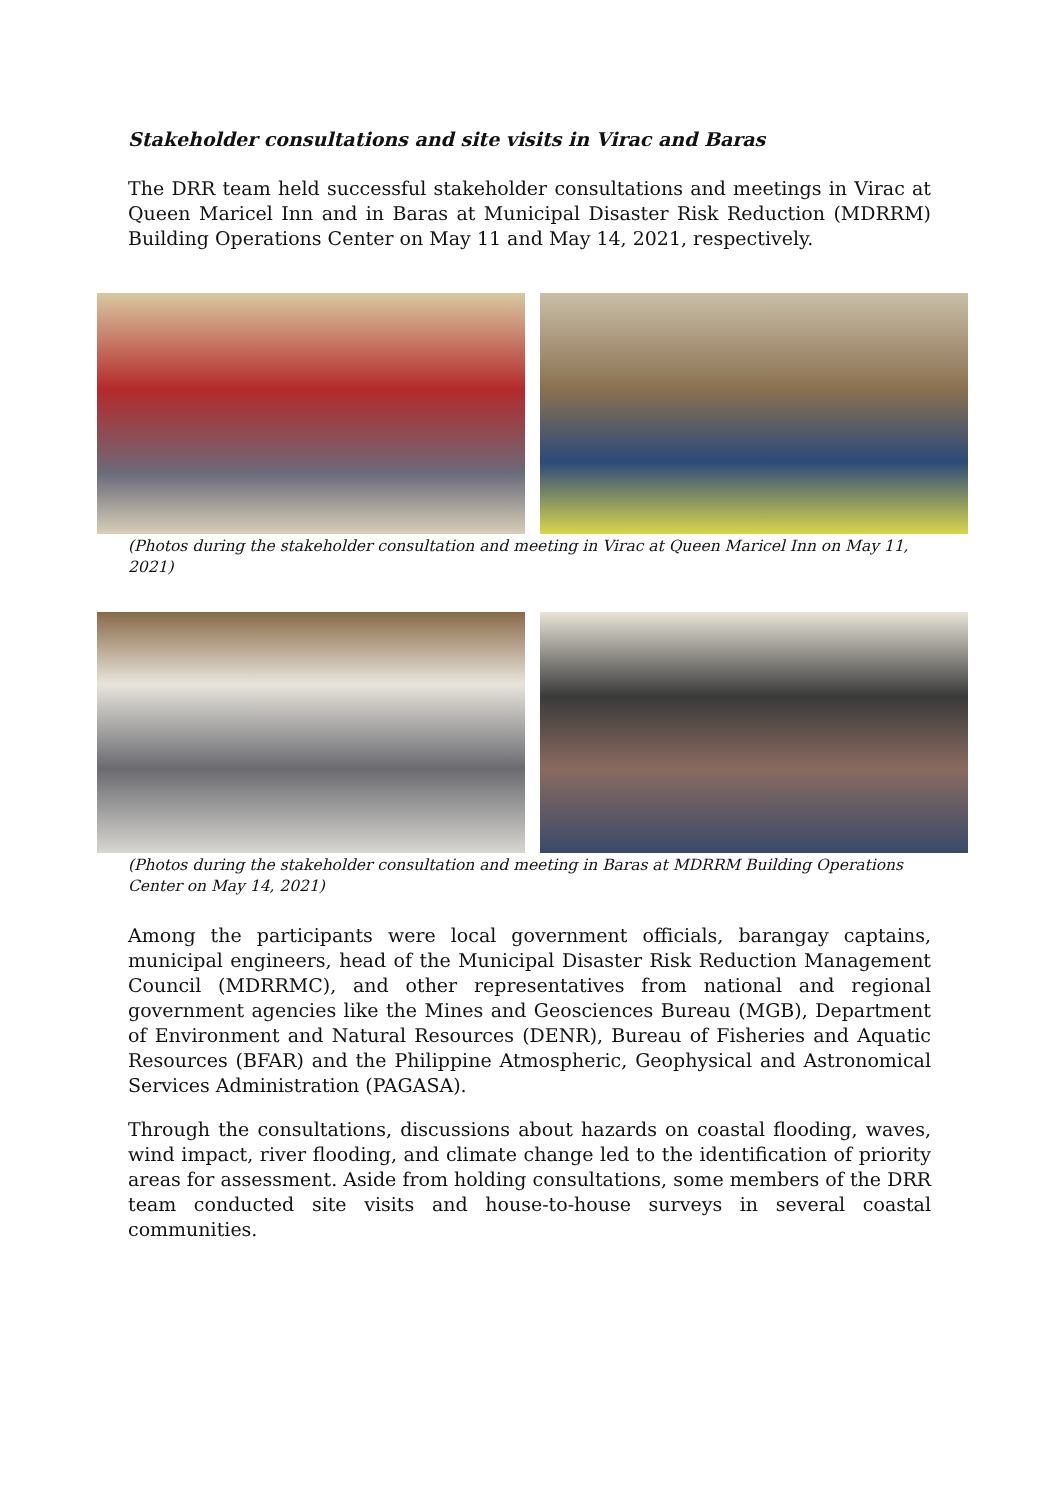Stakeholder consultations and site visits in Virac and Baras
The DRR team held successful stakeholder consultations and meetings in Virac at Queen Maricel Inn and in Baras at Municipal Disaster Risk Reduction (MDRRM) Building Operations Center on May 11 and May 14, 2021, respectively.
(Photos during the stakeholder consultation and meeting in Virac at Queen Maricel Inn on May 11, 2021)
(Photos during the stakeholder consultation and meeting in Baras at MDRRM Building Operations Center on May 14, 2021)
Among the participants were local government officials, barangay captains, municipal engineers, head of the Municipal Disaster Risk Reduction Management Council (MDRRMC), and other representatives from national and regional government agencies like the Mines and Geosciences Bureau (MGB), Department of Environment and Natural Resources (DENR), Bureau of Fisheries and Aquatic Resources (BFAR) and the Philippine Atmospheric, Geophysical and Astronomical Services Administration (PAGASA).
Through the consultations, discussions about hazards on coastal flooding, waves, wind impact, river flooding, and climate change led to the identification of priority areas for assessment. Aside from holding consultations, some members of the DRR team conducted site visits and house-to-house surveys in several coastal communities.